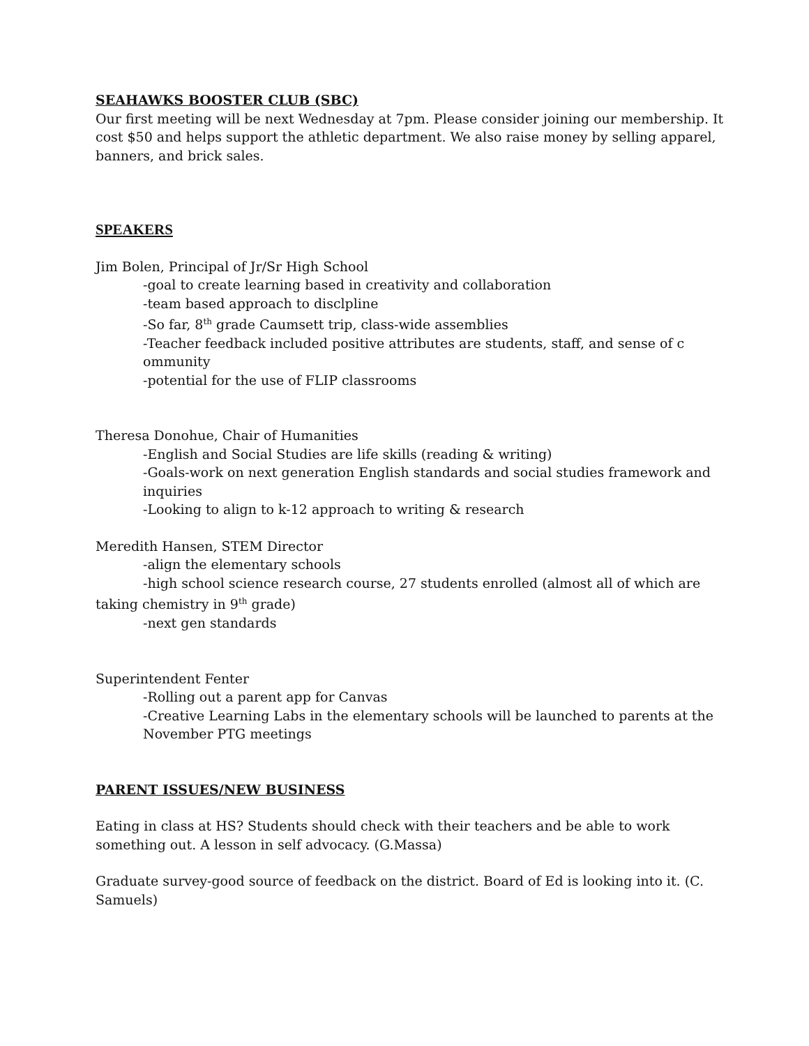SEAHAWKS BOOSTER CLUB (SBC)
Our first meeting will be next Wednesday at 7pm. Please consider joining our membership. It cost $50 and helps support the athletic department. We also raise money by selling apparel, banners, and brick sales.
SPEAKERS
Jim Bolen, Principal of Jr/Sr High School
-goal to create learning based in creativity and collaboration
-team based approach to disclpline
-So far, 8<sup>th</sup> grade Caumsett trip, class-wide assemblies
-Teacher feedback included positive attributes are students, staff, and sense of c ommunity
-potential for the use of FLIP classrooms
Theresa Donohue, Chair of Humanities
-English and Social Studies are life skills (reading & writing)
-Goals-work on next generation English standards and social studies framework and inquiries
-Looking to align to k-12 approach to writing & research
Meredith Hansen, STEM Director
-align the elementary schools
-high school science research course, 27 students enrolled (almost all of which are taking chemistry in 9<sup>th</sup> grade)
-next gen standards
Superintendent Fenter
-Rolling out a parent app for Canvas
-Creative Learning Labs in the elementary schools will be launched to parents at the November PTG meetings
PARENT ISSUES/NEW BUSINESS
Eating in class at HS? Students should check with their teachers and be able to work something out. A lesson in self advocacy. (G.Massa)
Graduate survey-good source of feedback on the district. Board of Ed is looking into it. (C. Samuels)